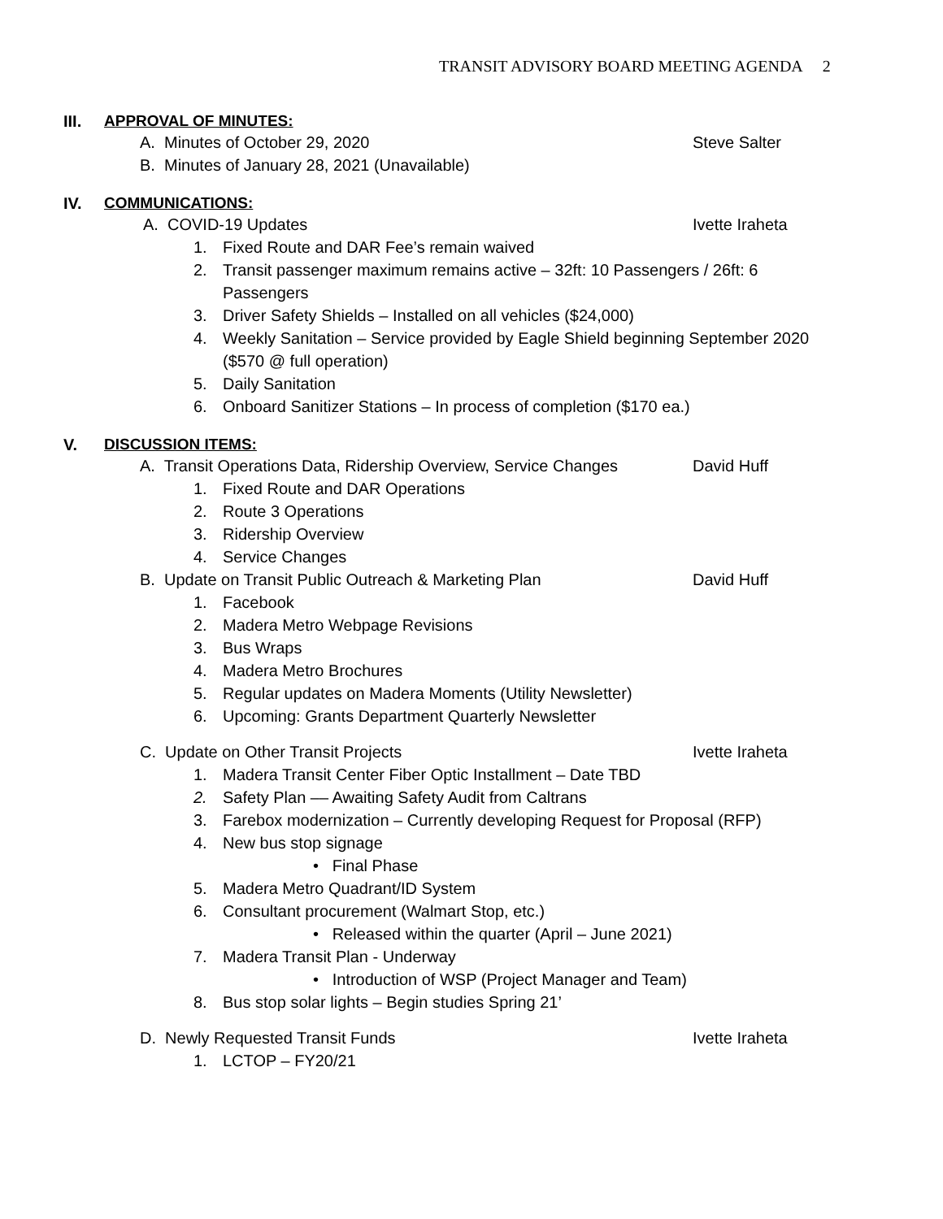TRANSIT ADVISORY BOARD MEETING AGENDA 2
III. APPROVAL OF MINUTES:
A. Minutes of October 29, 2020 Steve Salter
B. Minutes of January 28, 2021 (Unavailable)
IV. COMMUNICATIONS:
A. COVID-19 Updates Ivette Iraheta
1. Fixed Route and DAR Fee’s remain waived
2. Transit passenger maximum remains active – 32ft: 10 Passengers / 26ft: 6
Passengers
3. Driver Safety Shields – Installed on all vehicles ($24,000)
4. Weekly Sanitation – Service provided by Eagle Shield beginning September 2020
($570 @ full operation)
5. Daily Sanitation
6. Onboard Sanitizer Stations – In process of completion ($170 ea.)
V. DISCUSSION ITEMS:
A. Transit Operations Data, Ridership Overview, Service Changes David Huff
1. Fixed Route and DAR Operations
2. Route 3 Operations
3. Ridership Overview
4. Service Changes
B. Update on Transit Public Outreach & Marketing Plan David Huff
1. Facebook
2. Madera Metro Webpage Revisions
3. Bus Wraps
4. Madera Metro Brochures
5. Regular updates on Madera Moments (Utility Newsletter)
6. Upcoming: Grants Department Quarterly Newsletter
C. Update on Other Transit Projects Ivette Iraheta
1. Madera Transit Center Fiber Optic Installment – Date TBD
2. Safety Plan –– Awaiting Safety Audit from Caltrans
3. Farebox modernization – Currently developing Request for Proposal (RFP)
4. New bus stop signage
• Final Phase
5. Madera Metro Quadrant/ID System
6. Consultant procurement (Walmart Stop, etc.)
• Released within the quarter (April – June 2021)
7. Madera Transit Plan - Underway
• Introduction of WSP (Project Manager and Team)
8. Bus stop solar lights – Begin studies Spring 21’
D. Newly Requested Transit Funds Ivette Iraheta
1. LCTOP – FY20/21